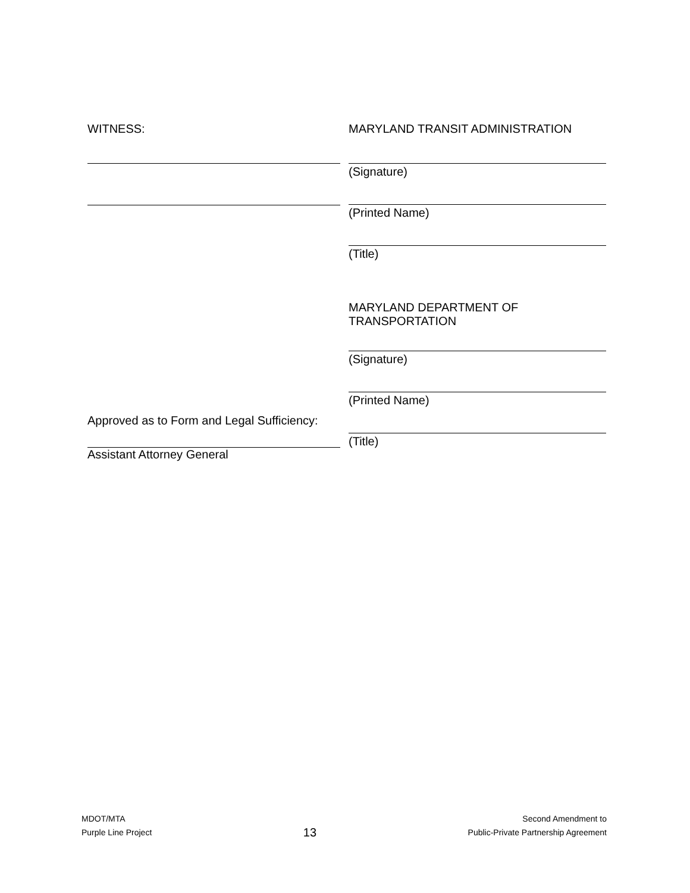WITNESS:
Approved as to Form and Legal Sufficiency:
Assistant Attorney General
MARYLAND TRANSIT ADMINISTRATION
(Signature)
(Printed Name)
(Title)
MARYLAND DEPARTMENT OF
TRANSPORTATION
(Signature)
(Printed Name)
(Title)
MDOT/MTA
Purple Line Project
13
Second Amendment to
Public-Private Partnership Agreement